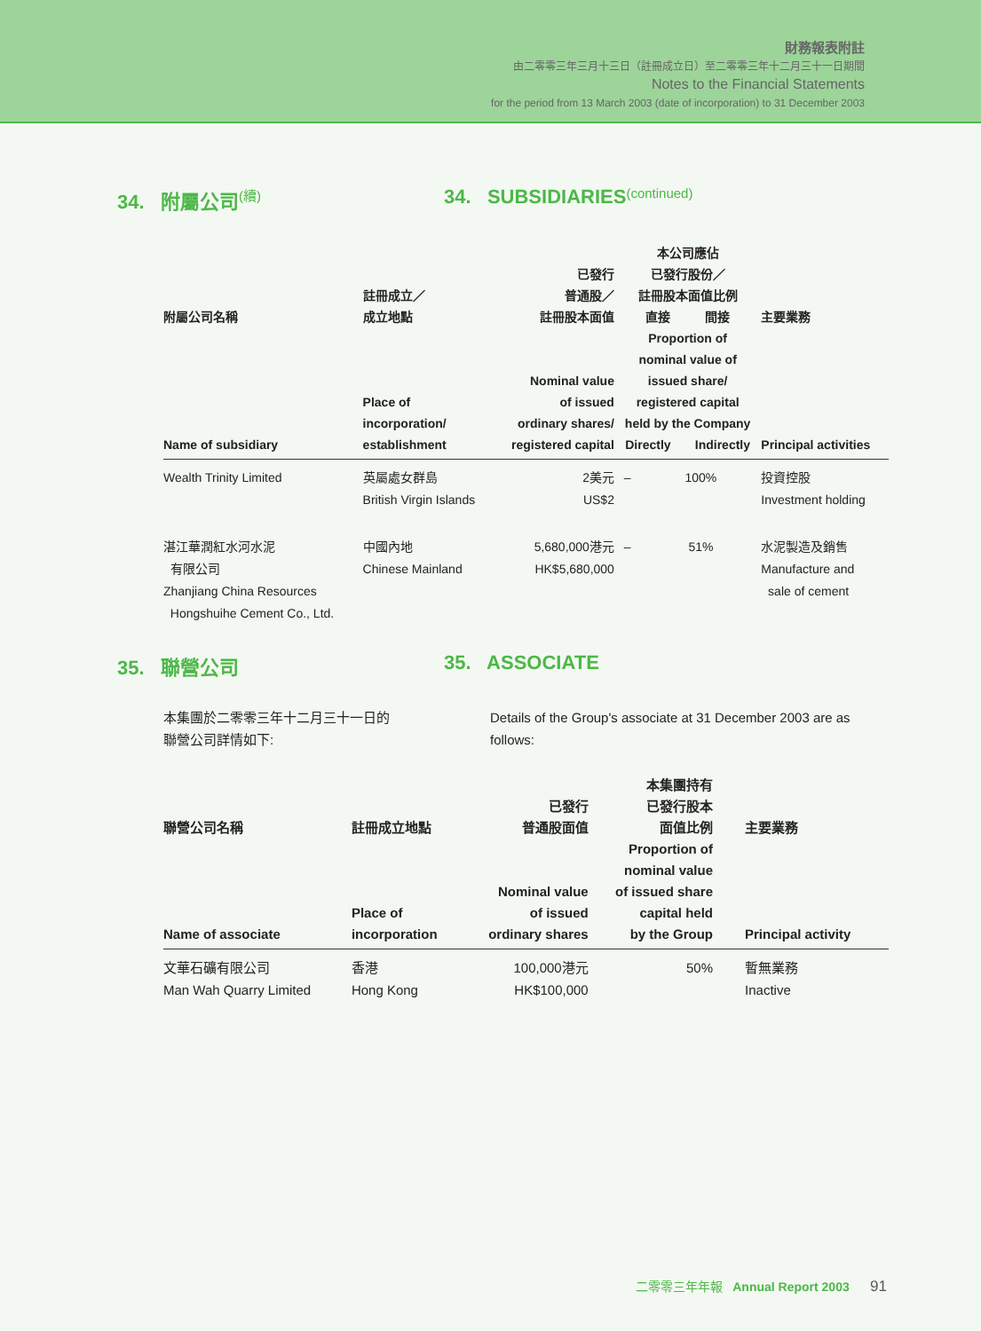財務報表附註
由二零零三年三月十三日（註冊成立日）至二零零三年十二月三十一日期間
Notes to the Financial Statements
for the period from 13 March 2003 (date of incorporation) to 31 December 2003
34. 附屬公司 (續)
34. SUBSIDIARIES (continued)
| 附屬公司名稱 Name of subsidiary | 註冊成立／ 成立地點 Place of incorporation/ establishment | 已發行 普通股／ 註冊股本面值 Nominal value of issued ordinary shares/ registered capital | 本公司應佔 已發行股份／ 註冊股本面值比例 直接 間接 Proportion of nominal value of issued share/ registered capital held by the Company Directly Indirectly | | 主要業務 Principal activities |
| --- | --- | --- | --- | --- | --- |
| Wealth Trinity Limited | 英屬處女群島 British Virgin Islands | 2美元 US$2 | – | 100% | 投資控股 Investment holding |
| 湛江華潤紅水河水泥 有限公司 Zhanjiang China Resources Hongshuihe Cement Co., Ltd. | 中國內地 Chinese Mainland | 5,680,000港元 HK$5,680,000 | – | 51% | 水泥製造及銷售 Manufacture and sale of cement |
35. 聯營公司 35. ASSOCIATE
本集團於二零零三年十二月三十一日的
聯營公司詳情如下:
Details of the Group's associate at 31 December 2003 are as follows:
| 聯營公司名稱 Name of associate | 註冊成立地點 Place of incorporation | 已發行 普通股面值 Nominal value of issued ordinary shares | 本集團持有 已發行股本 面值比例 Proportion of nominal value of issued share capital held by the Group | 主要業務 Principal activity |
| --- | --- | --- | --- | --- |
| 文華石礦有限公司 Man Wah Quarry Limited | 香港 Hong Kong | 100,000港元 HK$100,000 | 50% | 暫無業務 Inactive |
二零零三年年報 Annual Report 2003 91